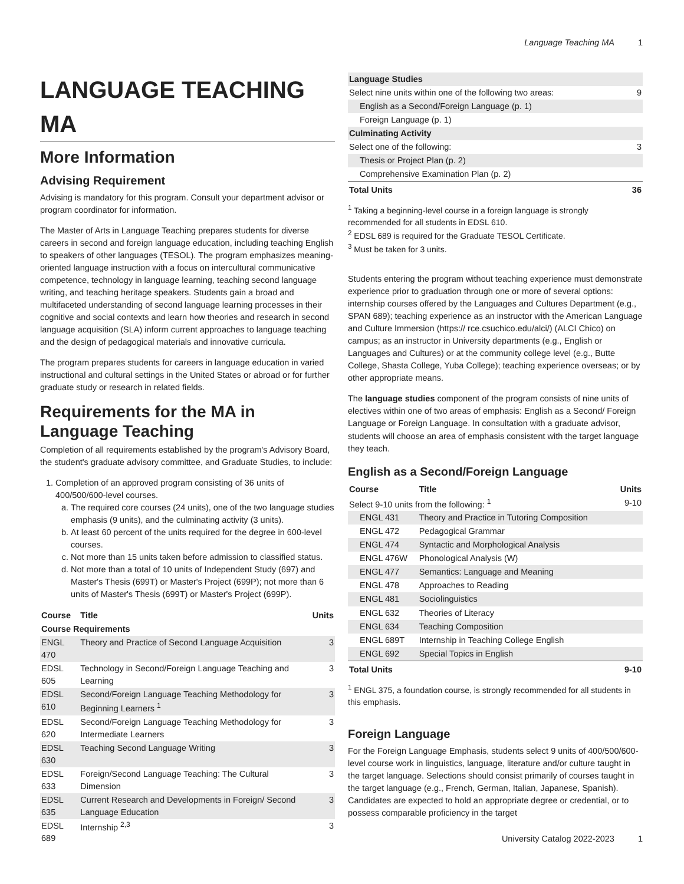Language Teaching MA 1
LANGUAGE TEACHING MA
More Information
Advising Requirement
Advising is mandatory for this program. Consult your department advisor or program coordinator for information.
The Master of Arts in Language Teaching prepares students for diverse careers in second and foreign language education, including teaching English to speakers of other languages (TESOL). The program emphasizes meaning-oriented language instruction with a focus on intercultural communicative competence, technology in language learning, teaching second language writing, and teaching heritage speakers. Students gain a broad and multifaceted understanding of second language learning processes in their cognitive and social contexts and learn how theories and research in second language acquisition (SLA) inform current approaches to language teaching and the design of pedagogical materials and innovative curricula.
The program prepares students for careers in language education in varied instructional and cultural settings in the United States or abroad or for further graduate study or research in related fields.
Requirements for the MA in Language Teaching
Completion of all requirements established by the program's Advisory Board, the student's graduate advisory committee, and Graduate Studies, to include:
1. Completion of an approved program consisting of 36 units of 400/500/600-level courses.
a. The required core courses (24 units), one of the two language studies emphasis (9 units), and the culminating activity (3 units).
b. At least 60 percent of the units required for the degree in 600-level courses.
c. Not more than 15 units taken before admission to classified status.
d. Not more than a total of 10 units of Independent Study (697) and Master's Thesis (699T) or Master's Project (699P); not more than 6 units of Master's Thesis (699T) or Master's Project (699P).
| Course | Title | Units |
| --- | --- | --- |
| Course Requirements | | |
| ENGL 470 | Theory and Practice of Second Language Acquisition | 3 |
| EDSL 605 | Technology in Second/Foreign Language Teaching and Learning | 3 |
| EDSL 610 | Second/Foreign Language Teaching Methodology for Beginning Learners <sup>1</sup> | 3 |
| EDSL 620 | Second/Foreign Language Teaching Methodology for Intermediate Learners | 3 |
| EDSL 630 | Teaching Second Language Writing | 3 |
| EDSL 633 | Foreign/Second Language Teaching: The Cultural Dimension | 3 |
| EDSL 635 | Current Research and Developments in Foreign/ Second Language Education | 3 |
| EDSL 689 | Internship <sup>2,3</sup> | 3 |
| Language Studies | |
| Select nine units within one of the following two areas: | 9 |
| English as a Second/Foreign Language (p. 1) | |
| Foreign Language (p. 1) | |
| Culminating Activity | |
| Select one of the following: | 3 |
| Thesis or Project Plan (p. 2) | |
| Comprehensive Examination Plan (p. 2) | |
| Total Units | 36 |
<sup>1</sup> Taking a beginning-level course in a foreign language is strongly recommended for all students in EDSL 610.
<sup>2</sup> EDSL 689 is required for the Graduate TESOL Certificate.
<sup>3</sup> Must be taken for 3 units.
Students entering the program without teaching experience must demonstrate experience prior to graduation through one or more of several options: internship courses offered by the Languages and Cultures Department (e.g., SPAN 689); teaching experience as an instructor with the American Language and Culture Immersion (https:// rce.csuchico.edu/alci/) (ALCI Chico) on campus; as an instructor in University departments (e.g., English or Languages and Cultures) or at the community college level (e.g., Butte College, Shasta College, Yuba College); teaching experience overseas; or by other appropriate means.
The language studies component of the program consists of nine units of electives within one of two areas of emphasis: English as a Second/ Foreign Language or Foreign Language. In consultation with a graduate advisor, students will choose an area of emphasis consistent with the target language they teach.
English as a Second/Foreign Language
| Course | Title | Units |
| --- | --- | --- |
| Select 9-10 units from the following: <sup>1</sup> | | 9-10 |
| ENGL 431 | Theory and Practice in Tutoring Composition | |
| ENGL 472 | Pedagogical Grammar | |
| ENGL 474 | Syntactic and Morphological Analysis | |
| ENGL 476W | Phonological Analysis (W) | |
| ENGL 477 | Semantics: Language and Meaning | |
| ENGL 478 | Approaches to Reading | |
| ENGL 481 | Sociolinguistics | |
| ENGL 632 | Theories of Literacy | |
| ENGL 634 | Teaching Composition | |
| ENGL 689T | Internship in Teaching College English | |
| ENGL 692 | Special Topics in English | |
| Total Units | | 9-10 |
<sup>1</sup> ENGL 375, a foundation course, is strongly recommended for all students in this emphasis.
Foreign Language
For the Foreign Language Emphasis, students select 9 units of 400/500/600-level course work in linguistics, language, literature and/or culture taught in the target language. Selections should consist primarily of courses taught in the target language (e.g., French, German, Italian, Japanese, Spanish). Candidates are expected to hold an appropriate degree or credential, or to possess comparable proficiency in the target
University Catalog 2022-2023 1